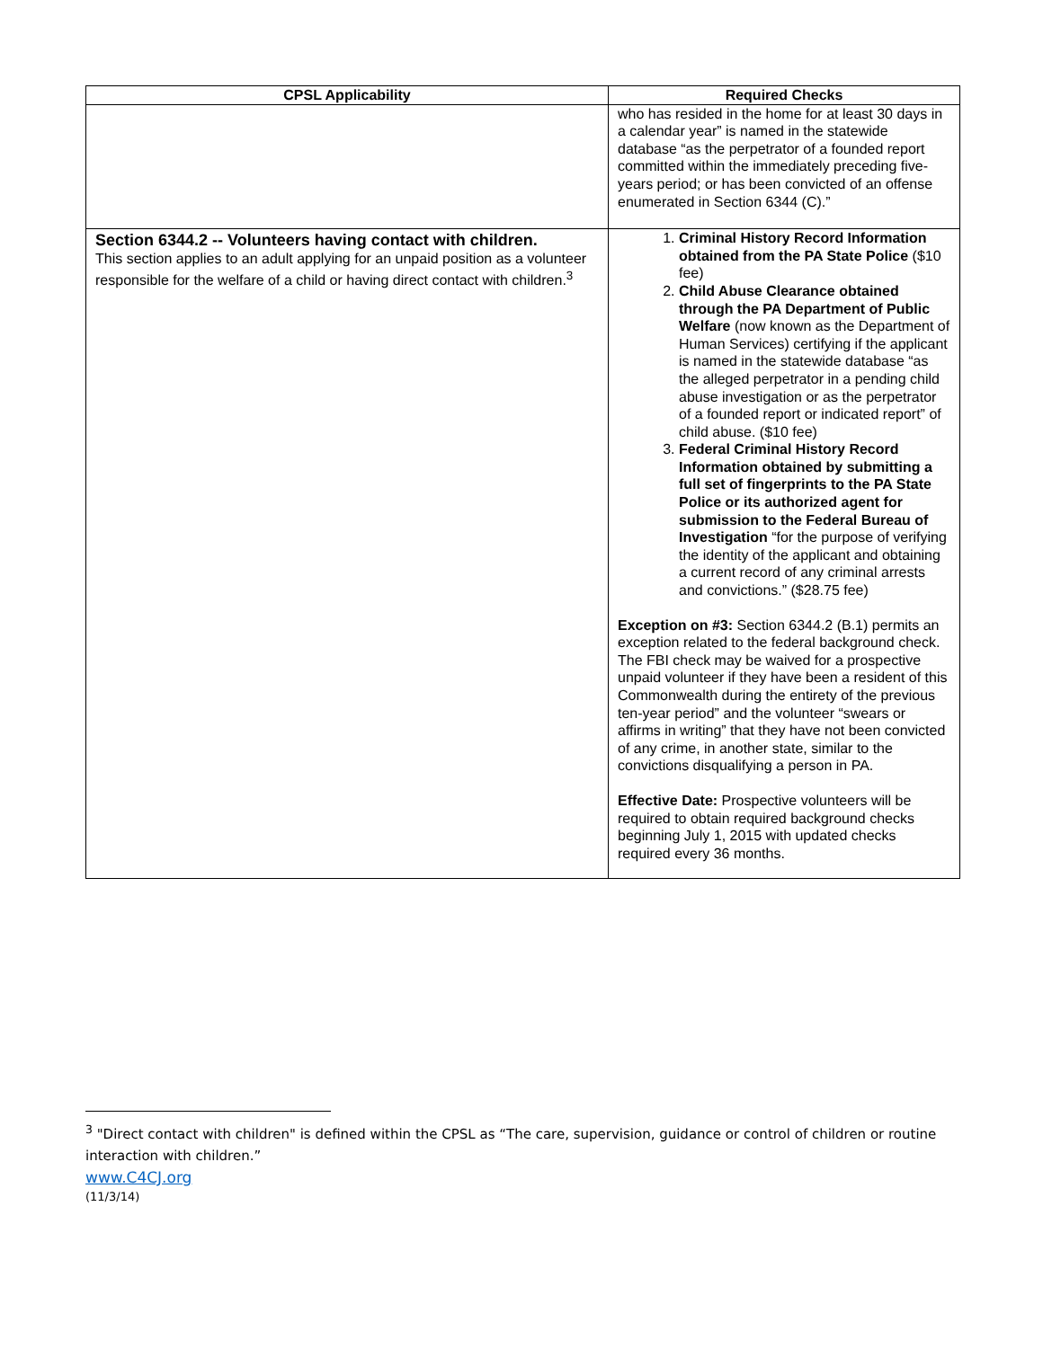| CPSL Applicability | Required Checks |
| --- | --- |
| | who has resided in the home for at least 30 days in a calendar year” is named in the statewide database “as the perpetrator of a founded report committed within the immediately preceding five-years period; or has been convicted of an offense enumerated in Section 6344 (C).” |
| Section 6344.2 -- Volunteers having contact with children. This section applies to an adult applying for an unpaid position as a volunteer responsible for the welfare of a child or having direct contact with children.<sup>3</sup> | 1. Criminal History Record Information obtained from the PA State Police ($10 fee) 2. Child Abuse Clearance obtained through the PA Department of Public Welfare (now known as the Department of Human Services) certifying if the applicant is named in the statewide database “as the alleged perpetrator in a pending child abuse investigation or as the perpetrator of a founded report or indicated report” of child abuse. ($10 fee) 3. Federal Criminal History Record Information obtained by submitting a full set of fingerprints to the PA State Police or its authorized agent for submission to the Federal Bureau of Investigation “for the purpose of verifying the identity of the applicant and obtaining a current record of any criminal arrests and convictions.” ($28.75 fee) Exception on #3: Section 6344.2 (B.1) permits an exception related to the federal background check. The FBI check may be waived for a prospective unpaid volunteer if they have been a resident of this Commonwealth during the entirety of the previous ten-year period” and the volunteer “swears or affirms in writing” that they have not been convicted of any crime, in another state, similar to the convictions disqualifying a person in PA. Effective Date: Prospective volunteers will be required to obtain required background checks beginning July 1, 2015 with updated checks required every 36 months. |
<sup>3</sup> "Direct contact with children" is defined within the CPSL as “The care, supervision, guidance or control of children or routine interaction with children.”
www.C4CJ.org
(11/3/14)